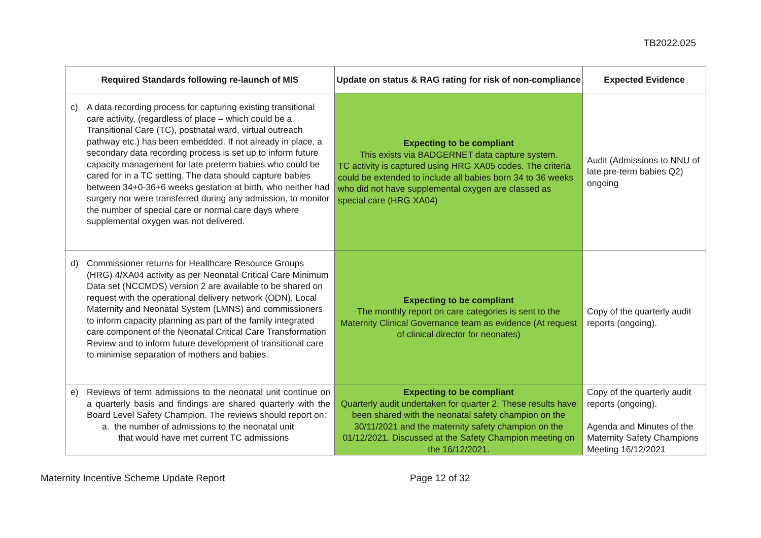TB2022.025
| Required Standards following re-launch of MIS | Update on status & RAG rating for risk of non-compliance | Expected Evidence |
| --- | --- | --- |
| c) A data recording process for capturing existing transitional care activity, (regardless of place – which could be a Transitional Care (TC), postnatal ward, virtual outreach pathway etc.) has been embedded. If not already in place, a secondary data recording process is set up to inform future capacity management for late preterm babies who could be cared for in a TC setting. The data should capture babies between 34+0-36+6 weeks gestation at birth, who neither had surgery nor were transferred during any admission, to monitor the number of special care or normal care days where supplemental oxygen was not delivered. | Expecting to be compliant This exists via BADGERNET data capture system. TC activity is captured using HRG XA05 codes. The criteria could be extended to include all babies born 34 to 36 weeks who did not have supplemental oxygen are classed as special care (HRG XA04) | Audit (Admissions to NNU of late pre-term babies Q2) ongoing |
| d) Commissioner returns for Healthcare Resource Groups (HRG) 4/XA04 activity as per Neonatal Critical Care Minimum Data set (NCCMDS) version 2 are available to be shared on request with the operational delivery network (ODN), Local Maternity and Neonatal System (LMNS) and commissioners to inform capacity planning as part of the family integrated care component of the Neonatal Critical Care Transformation Review and to inform future development of transitional care to minimise separation of mothers and babies. | Expecting to be compliant The monthly report on care categories is sent to the Maternity Clinical Governance team as evidence (At request of clinical director for neonates) | Copy of the quarterly audit reports (ongoing). |
| e) Reviews of term admissions to the neonatal unit continue on a quarterly basis and findings are shared quarterly with the Board Level Safety Champion. The reviews should report on: a. the number of admissions to the neonatal unit that would have met current TC admissions | Expecting to be compliant Quarterly audit undertaken for quarter 2. These results have been shared with the neonatal safety champion on the 30/11/2021 and the maternity safety champion on the 01/12/2021. Discussed at the Safety Champion meeting on the 16/12/2021. | Copy of the quarterly audit reports (ongoing). Agenda and Minutes of the Maternity Safety Champions Meeting 16/12/2021 |
Maternity Incentive Scheme Update Report Page 12 of 32